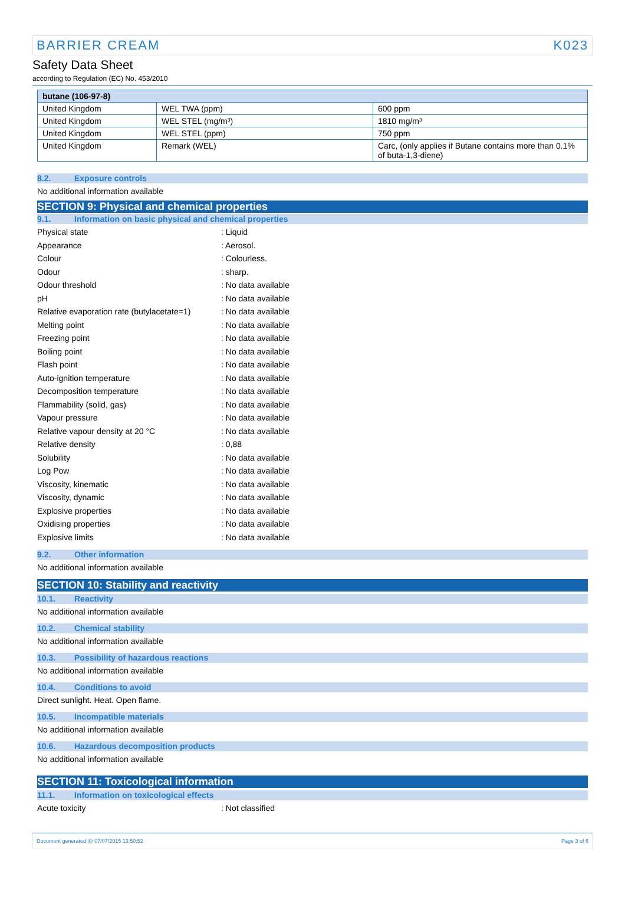BARRIER CREAM K023
Safety Data Sheet
according to Regulation (EC) No. 453/2010
| butane (106-97-8) | | |
| --- | --- | --- |
| United Kingdom | WEL TWA (ppm) | 600 ppm |
| United Kingdom | WEL STEL (mg/m³) | 1810 mg/m³ |
| United Kingdom | WEL STEL (ppm) | 750 ppm |
| United Kingdom | Remark (WEL) | Carc, (only applies if Butane contains more than 0.1% of buta-1,3-diene) |
8.2. Exposure controls
No additional information available
SECTION 9: Physical and chemical properties
9.1. Information on basic physical and chemical properties
| Physical state | : Liquid |
| Appearance | : Aerosol. |
| Colour | : Colourless. |
| Odour | : sharp. |
| Odour threshold | : No data available |
| pH | : No data available |
| Relative evaporation rate (butylacetate=1) | : No data available |
| Melting point | : No data available |
| Freezing point | : No data available |
| Boiling point | : No data available |
| Flash point | : No data available |
| Auto-ignition temperature | : No data available |
| Decomposition temperature | : No data available |
| Flammability (solid, gas) | : No data available |
| Vapour pressure | : No data available |
| Relative vapour density at 20 °C | : No data available |
| Relative density | : 0,88 |
| Solubility | : No data available |
| Log Pow | : No data available |
| Viscosity, kinematic | : No data available |
| Viscosity, dynamic | : No data available |
| Explosive properties | : No data available |
| Oxidising properties | : No data available |
| Explosive limits | : No data available |
9.2. Other information
No additional information available
SECTION 10: Stability and reactivity
10.1. Reactivity
No additional information available
10.2. Chemical stability
No additional information available
10.3. Possibility of hazardous reactions
No additional information available
10.4. Conditions to avoid
Direct sunlight. Heat. Open flame.
10.5. Incompatible materials
No additional information available
10.6. Hazardous decomposition products
No additional information available
SECTION 11: Toxicological information
11.1. Information on toxicological effects
| Acute toxicity | : Not classified |
Document generated @ 07/07/2015 13:50:52 Page 3 of 6